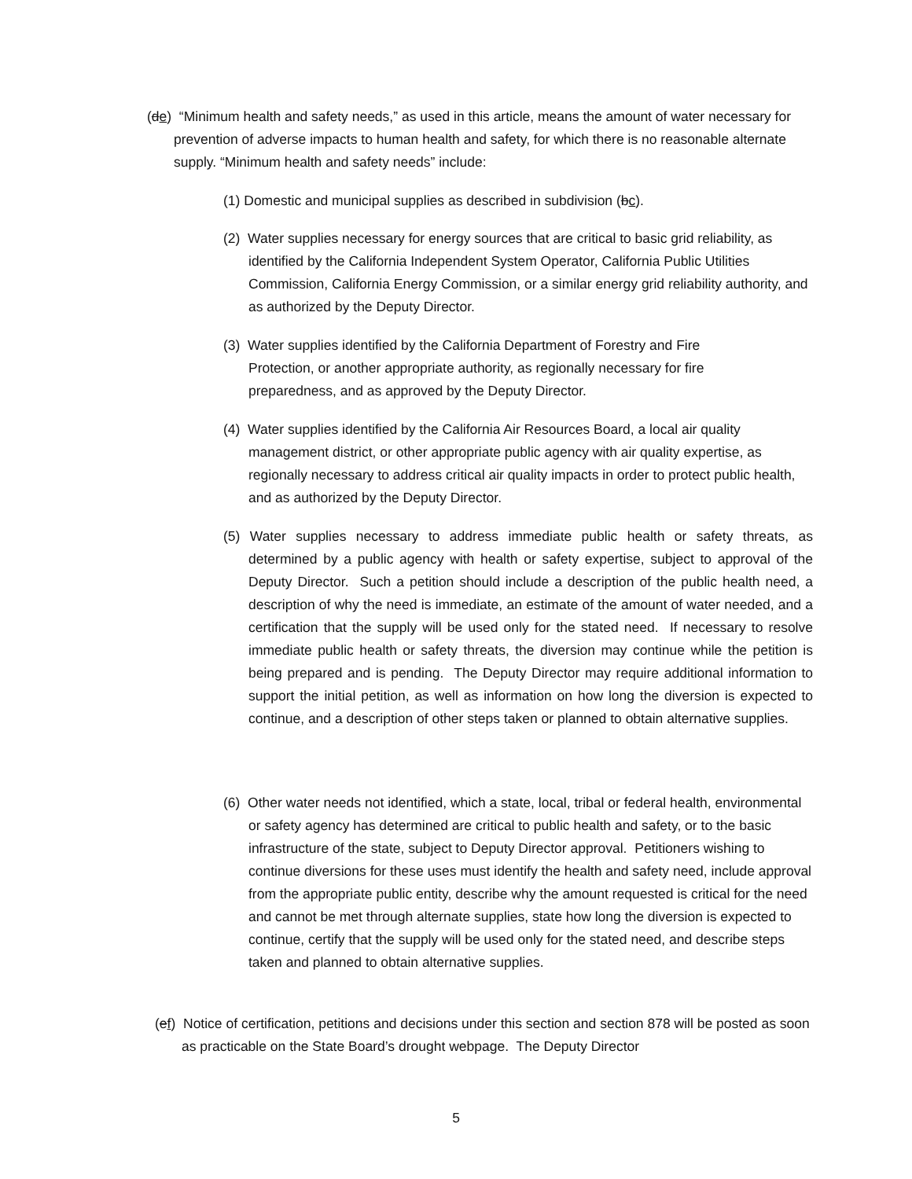(de) “Minimum health and safety needs,” as used in this article, means the amount of water necessary for prevention of adverse impacts to human health and safety, for which there is no reasonable alternate supply. “Minimum health and safety needs” include:
(1) Domestic and municipal supplies as described in subdivision (bc).
(2) Water supplies necessary for energy sources that are critical to basic grid reliability, as identified by the California Independent System Operator, California Public Utilities Commission, California Energy Commission, or a similar energy grid reliability authority, and as authorized by the Deputy Director.
(3) Water supplies identified by the California Department of Forestry and Fire Protection, or another appropriate authority, as regionally necessary for fire preparedness, and as approved by the Deputy Director.
(4) Water supplies identified by the California Air Resources Board, a local air quality management district, or other appropriate public agency with air quality expertise, as regionally necessary to address critical air quality impacts in order to protect public health, and as authorized by the Deputy Director.
(5) Water supplies necessary to address immediate public health or safety threats, as determined by a public agency with health or safety expertise, subject to approval of the Deputy Director. Such a petition should include a description of the public health need, a description of why the need is immediate, an estimate of the amount of water needed, and a certification that the supply will be used only for the stated need. If necessary to resolve immediate public health or safety threats, the diversion may continue while the petition is being prepared and is pending. The Deputy Director may require additional information to support the initial petition, as well as information on how long the diversion is expected to continue, and a description of other steps taken or planned to obtain alternative supplies.
(6) Other water needs not identified, which a state, local, tribal or federal health, environmental or safety agency has determined are critical to public health and safety, or to the basic infrastructure of the state, subject to Deputy Director approval. Petitioners wishing to continue diversions for these uses must identify the health and safety need, include approval from the appropriate public entity, describe why the amount requested is critical for the need and cannot be met through alternate supplies, state how long the diversion is expected to continue, certify that the supply will be used only for the stated need, and describe steps taken and planned to obtain alternative supplies.
(ef) Notice of certification, petitions and decisions under this section and section 878 will be posted as soon as practicable on the State Board’s drought webpage. The Deputy Director
5